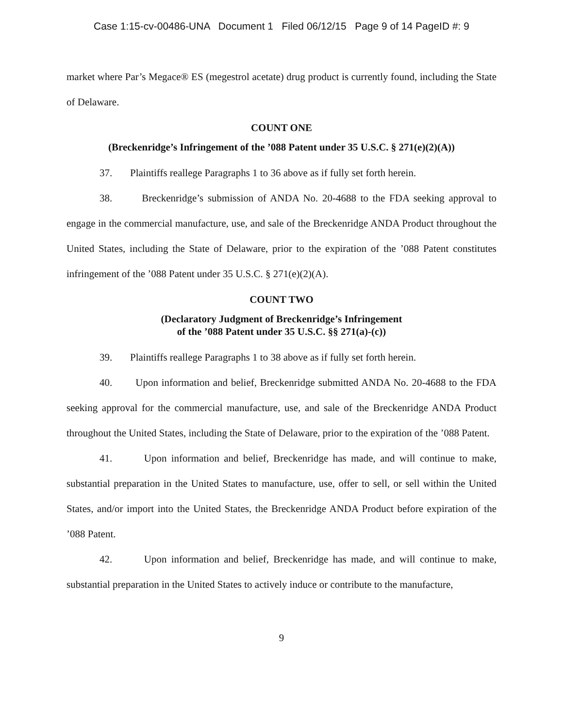Case 1:15-cv-00486-UNA Document 1 Filed 06/12/15 Page 9 of 14 PageID #: 9
market where Par’s Megace® ES (megestrol acetate) drug product is currently found, including the State of Delaware.
COUNT ONE
(Breckenridge’s Infringement of the ’088 Patent under 35 U.S.C. § 271(e)(2)(A))
37. Plaintiffs reallege Paragraphs 1 to 36 above as if fully set forth herein.
38. Breckenridge’s submission of ANDA No. 20-4688 to the FDA seeking approval to engage in the commercial manufacture, use, and sale of the Breckenridge ANDA Product throughout the United States, including the State of Delaware, prior to the expiration of the ’088 Patent constitutes infringement of the ’088 Patent under 35 U.S.C. § 271(e)(2)(A).
COUNT TWO
(Declaratory Judgment of Breckenridge’s Infringement
of the ’088 Patent under 35 U.S.C. §§ 271(a)-(c))
39. Plaintiffs reallege Paragraphs 1 to 38 above as if fully set forth herein.
40. Upon information and belief, Breckenridge submitted ANDA No. 20-4688 to the FDA seeking approval for the commercial manufacture, use, and sale of the Breckenridge ANDA Product throughout the United States, including the State of Delaware, prior to the expiration of the ’088 Patent.
41. Upon information and belief, Breckenridge has made, and will continue to make, substantial preparation in the United States to manufacture, use, offer to sell, or sell within the United States, and/or import into the United States, the Breckenridge ANDA Product before expiration of the ’088 Patent.
42. Upon information and belief, Breckenridge has made, and will continue to make, substantial preparation in the United States to actively induce or contribute to the manufacture,
9